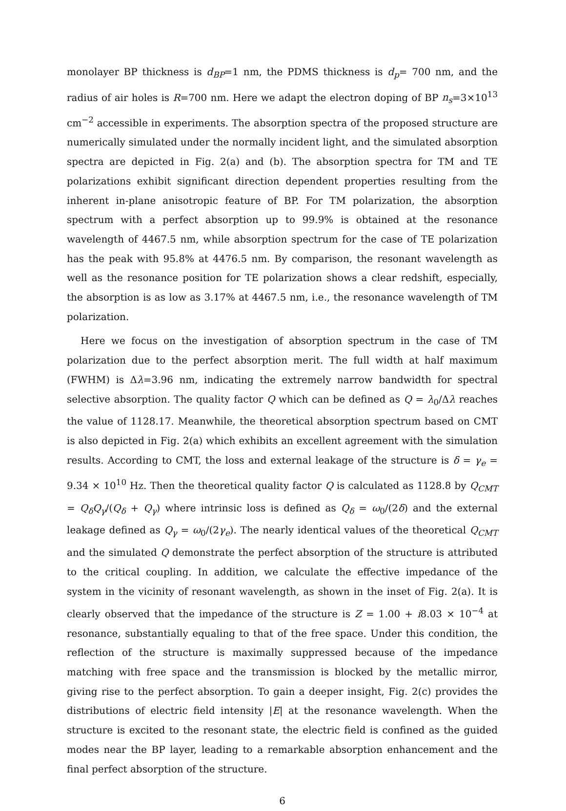monolayer BP thickness is d<sub>BP</sub>=1 nm, the PDMS thickness is d<sub>p</sub>= 700 nm, and the radius of air holes is R=700 nm. Here we adapt the electron doping of BP n<sub>s</sub>=3×10<sup>13</sup> cm<sup>−2</sup> accessible in experiments. The absorption spectra of the proposed structure are numerically simulated under the normally incident light, and the simulated absorption spectra are depicted in Fig. 2(a) and (b). The absorption spectra for TM and TE polarizations exhibit significant direction dependent properties resulting from the inherent in-plane anisotropic feature of BP. For TM polarization, the absorption spectrum with a perfect absorption up to 99.9% is obtained at the resonance wavelength of 4467.5 nm, while absorption spectrum for the case of TE polarization has the peak with 95.8% at 4476.5 nm. By comparison, the resonant wavelength as well as the resonance position for TE polarization shows a clear redshift, especially, the absorption is as low as 3.17% at 4467.5 nm, i.e., the resonance wavelength of TM polarization.
Here we focus on the investigation of absorption spectrum in the case of TM polarization due to the perfect absorption merit. The full width at half maximum (FWHM) is Δλ=3.96 nm, indicating the extremely narrow bandwidth for spectral selective absorption. The quality factor Q which can be defined as Q = λ<sub>0</sub>/Δλ reaches the value of 1128.17. Meanwhile, the theoretical absorption spectrum based on CMT is also depicted in Fig. 2(a) which exhibits an excellent agreement with the simulation results. According to CMT, the loss and external leakage of the structure is δ = γ<sub>e</sub> = 9.34 × 10<sup>10</sup> Hz. Then the theoretical quality factor Q is calculated as 1128.8 by Q<sub>CMT</sub> = Q<sub>δ</sub>Q<sub>γ</sub>/(Q<sub>δ</sub> + Q<sub>γ</sub>) where intrinsic loss is defined as Q<sub>δ</sub> = ω<sub>0</sub>/(2δ) and the external leakage defined as Q<sub>γ</sub> = ω<sub>0</sub>/(2γ<sub>e</sub>). The nearly identical values of the theoretical Q<sub>CMT</sub> and the simulated Q demonstrate the perfect absorption of the structure is attributed to the critical coupling. In addition, we calculate the effective impedance of the system in the vicinity of resonant wavelength, as shown in the inset of Fig. 2(a). It is clearly observed that the impedance of the structure is Z = 1.00 + i8.03 × 10<sup>−4</sup> at resonance, substantially equaling to that of the free space. Under this condition, the reflection of the structure is maximally suppressed because of the impedance matching with free space and the transmission is blocked by the metallic mirror, giving rise to the perfect absorption. To gain a deeper insight, Fig. 2(c) provides the distributions of electric field intensity |E| at the resonance wavelength. When the structure is excited to the resonant state, the electric field is confined as the guided modes near the BP layer, leading to a remarkable absorption enhancement and the final perfect absorption of the structure.
6